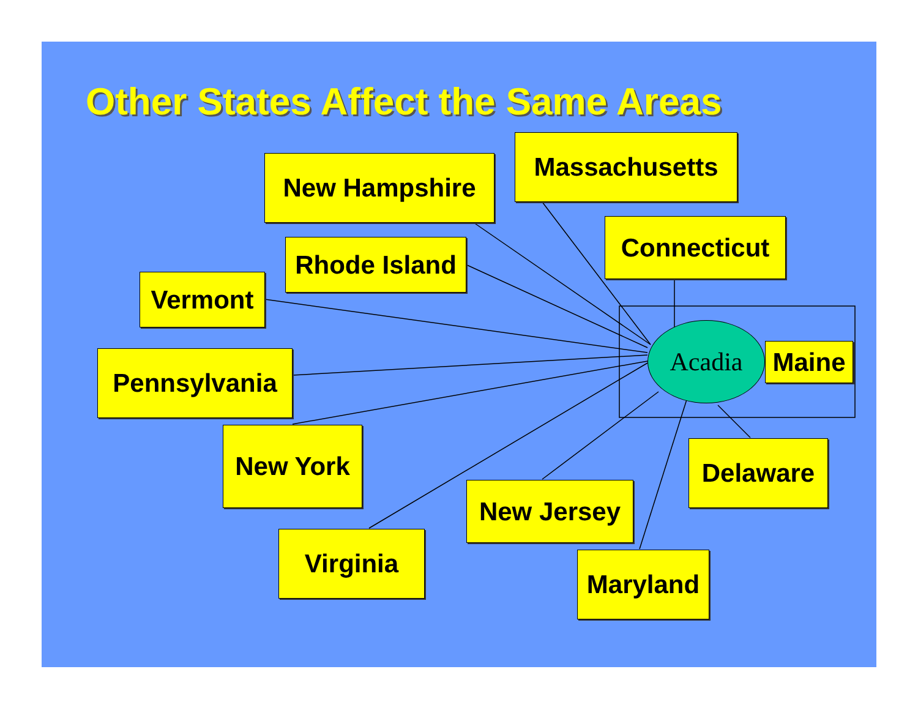Other States Affect the Same Areas
New Hampshire
Massachusetts
Connecticut
Rhode Island
Vermont
Pennsylvania
Acadia
Maine
New York Delaware
New Jersey
Virginia
Maryland